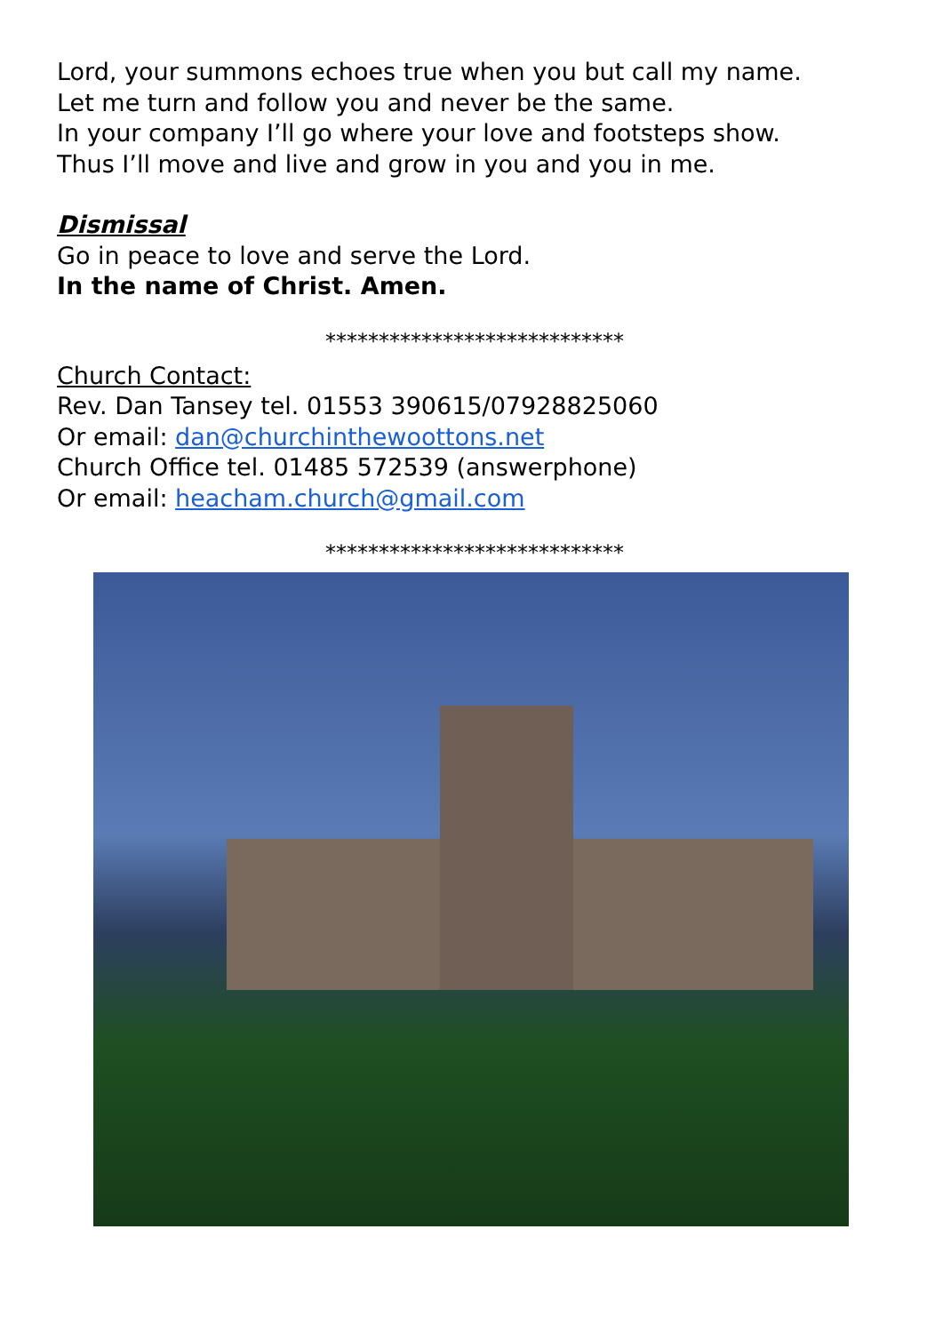Lord, your summons echoes true when you but call my name.
Let me turn and follow you and never be the same.
In your company I’ll go where your love and footsteps show.
Thus I’ll move and live and grow in you and you in me.
Dismissal
Go in peace to love and serve the Lord.
In the name of Christ. Amen.
****************************
Church Contact:
Rev. Dan Tansey tel. 01553 390615/07928825060
Or email: dan@churchinthewoottons.net
Church Office tel. 01485 572539 (answerphone)
Or email: heacham.church@gmail.com
****************************